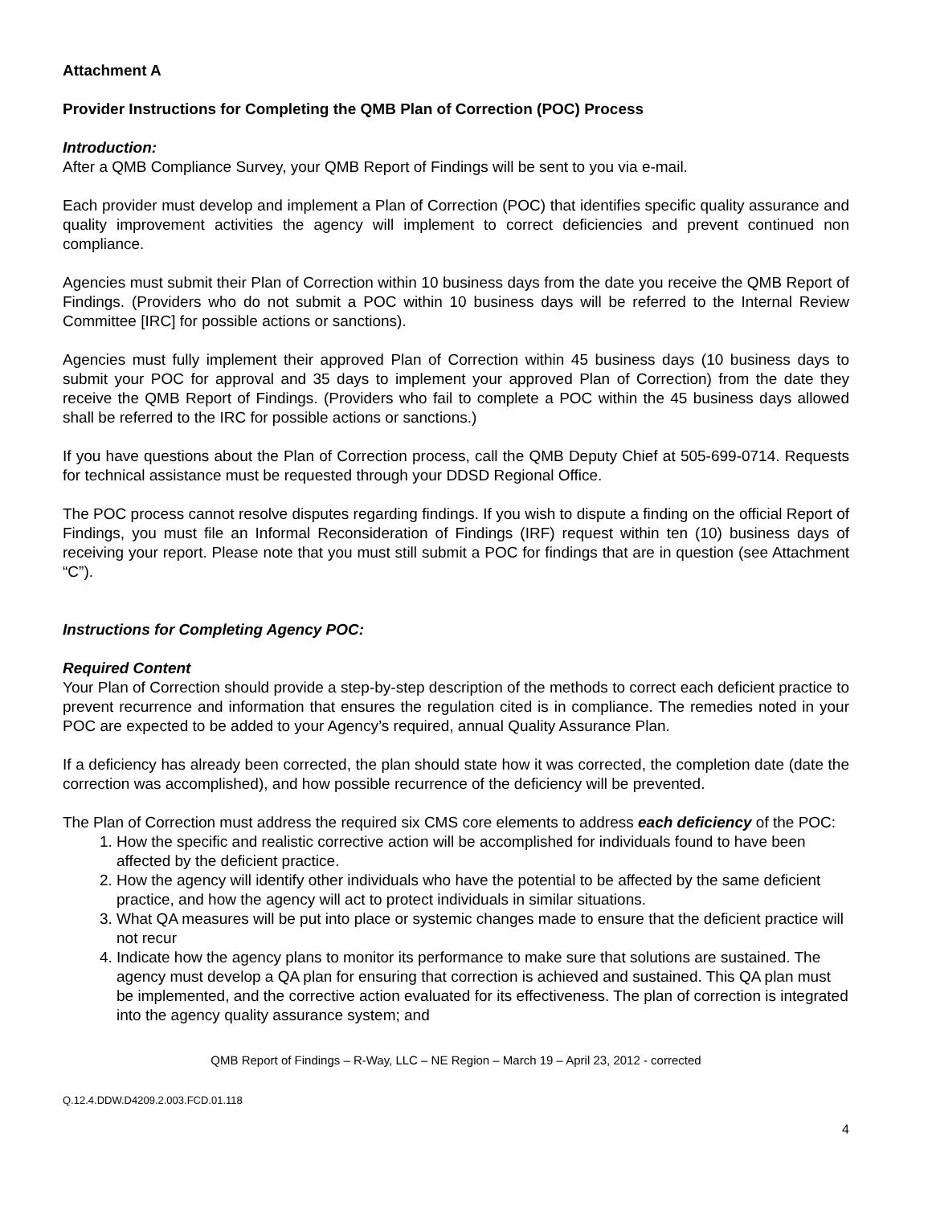Attachment A
Provider Instructions for Completing the QMB Plan of Correction (POC) Process
Introduction:
After a QMB Compliance Survey, your QMB Report of Findings will be sent to you via e-mail.
Each provider must develop and implement a Plan of Correction (POC) that identifies specific quality assurance and quality improvement activities the agency will implement to correct deficiencies and prevent continued non compliance.
Agencies must submit their Plan of Correction within 10 business days from the date you receive the QMB Report of Findings. (Providers who do not submit a POC within 10 business days will be referred to the Internal Review Committee [IRC] for possible actions or sanctions).
Agencies must fully implement their approved Plan of Correction within 45 business days (10 business days to submit your POC for approval and 35 days to implement your approved Plan of Correction) from the date they receive the QMB Report of Findings. (Providers who fail to complete a POC within the 45 business days allowed shall be referred to the IRC for possible actions or sanctions.)
If you have questions about the Plan of Correction process, call the QMB Deputy Chief at 505-699-0714. Requests for technical assistance must be requested through your DDSD Regional Office.
The POC process cannot resolve disputes regarding findings. If you wish to dispute a finding on the official Report of Findings, you must file an Informal Reconsideration of Findings (IRF) request within ten (10) business days of receiving your report. Please note that you must still submit a POC for findings that are in question (see Attachment “C”).
Instructions for Completing Agency POC:
Required Content
Your Plan of Correction should provide a step-by-step description of the methods to correct each deficient practice to prevent recurrence and information that ensures the regulation cited is in compliance. The remedies noted in your POC are expected to be added to your Agency’s required, annual Quality Assurance Plan.
If a deficiency has already been corrected, the plan should state how it was corrected, the completion date (date the correction was accomplished), and how possible recurrence of the deficiency will be prevented.
The Plan of Correction must address the required six CMS core elements to address each deficiency of the POC:
1. How the specific and realistic corrective action will be accomplished for individuals found to have been affected by the deficient practice.
2. How the agency will identify other individuals who have the potential to be affected by the same deficient practice, and how the agency will act to protect individuals in similar situations.
3. What QA measures will be put into place or systemic changes made to ensure that the deficient practice will not recur
4. Indicate how the agency plans to monitor its performance to make sure that solutions are sustained. The agency must develop a QA plan for ensuring that correction is achieved and sustained. This QA plan must be implemented, and the corrective action evaluated for its effectiveness. The plan of correction is integrated into the agency quality assurance system; and
QMB Report of Findings – R-Way, LLC – NE Region – March 19 – April 23, 2012 - corrected
Q.12.4.DDW.D4209.2.003.FCD.01.118
4